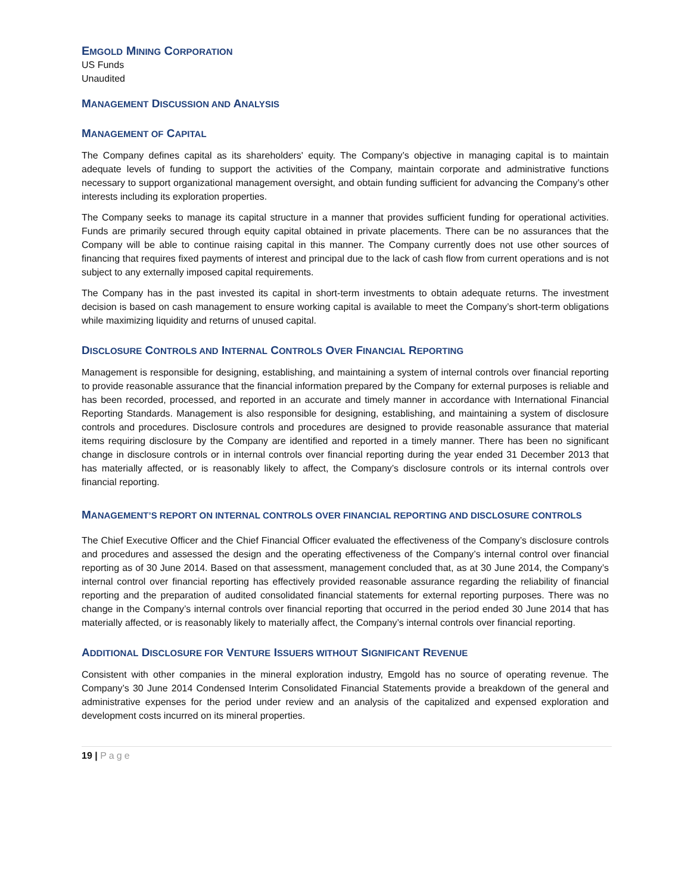EMGOLD MINING CORPORATION
US Funds
Unaudited
MANAGEMENT DISCUSSION AND ANALYSIS
MANAGEMENT OF CAPITAL
The Company defines capital as its shareholders' equity. The Company’s objective in managing capital is to maintain adequate levels of funding to support the activities of the Company, maintain corporate and administrative functions necessary to support organizational management oversight, and obtain funding sufficient for advancing the Company’s other interests including its exploration properties.
The Company seeks to manage its capital structure in a manner that provides sufficient funding for operational activities. Funds are primarily secured through equity capital obtained in private placements. There can be no assurances that the Company will be able to continue raising capital in this manner. The Company currently does not use other sources of financing that requires fixed payments of interest and principal due to the lack of cash flow from current operations and is not subject to any externally imposed capital requirements.
The Company has in the past invested its capital in short-term investments to obtain adequate returns. The investment decision is based on cash management to ensure working capital is available to meet the Company’s short-term obligations while maximizing liquidity and returns of unused capital.
DISCLOSURE CONTROLS AND INTERNAL CONTROLS OVER FINANCIAL REPORTING
Management is responsible for designing, establishing, and maintaining a system of internal controls over financial reporting to provide reasonable assurance that the financial information prepared by the Company for external purposes is reliable and has been recorded, processed, and reported in an accurate and timely manner in accordance with International Financial Reporting Standards. Management is also responsible for designing, establishing, and maintaining a system of disclosure controls and procedures. Disclosure controls and procedures are designed to provide reasonable assurance that material items requiring disclosure by the Company are identified and reported in a timely manner. There has been no significant change in disclosure controls or in internal controls over financial reporting during the year ended 31 December 2013 that has materially affected, or is reasonably likely to affect, the Company’s disclosure controls or its internal controls over financial reporting.
MANAGEMENT’S REPORT ON INTERNAL CONTROLS OVER FINANCIAL REPORTING AND DISCLOSURE CONTROLS
The Chief Executive Officer and the Chief Financial Officer evaluated the effectiveness of the Company’s disclosure controls and procedures and assessed the design and the operating effectiveness of the Company’s internal control over financial reporting as of 30 June 2014. Based on that assessment, management concluded that, as at 30 June 2014, the Company’s internal control over financial reporting has effectively provided reasonable assurance regarding the reliability of financial reporting and the preparation of audited consolidated financial statements for external reporting purposes. There was no change in the Company’s internal controls over financial reporting that occurred in the period ended 30 June 2014 that has materially affected, or is reasonably likely to materially affect, the Company’s internal controls over financial reporting.
ADDITIONAL DISCLOSURE FOR VENTURE ISSUERS WITHOUT SIGNIFICANT REVENUE
Consistent with other companies in the mineral exploration industry, Emgold has no source of operating revenue. The Company’s 30 June 2014 Condensed Interim Consolidated Financial Statements provide a breakdown of the general and administrative expenses for the period under review and an analysis of the capitalized and expensed exploration and development costs incurred on its mineral properties.
19 | Page